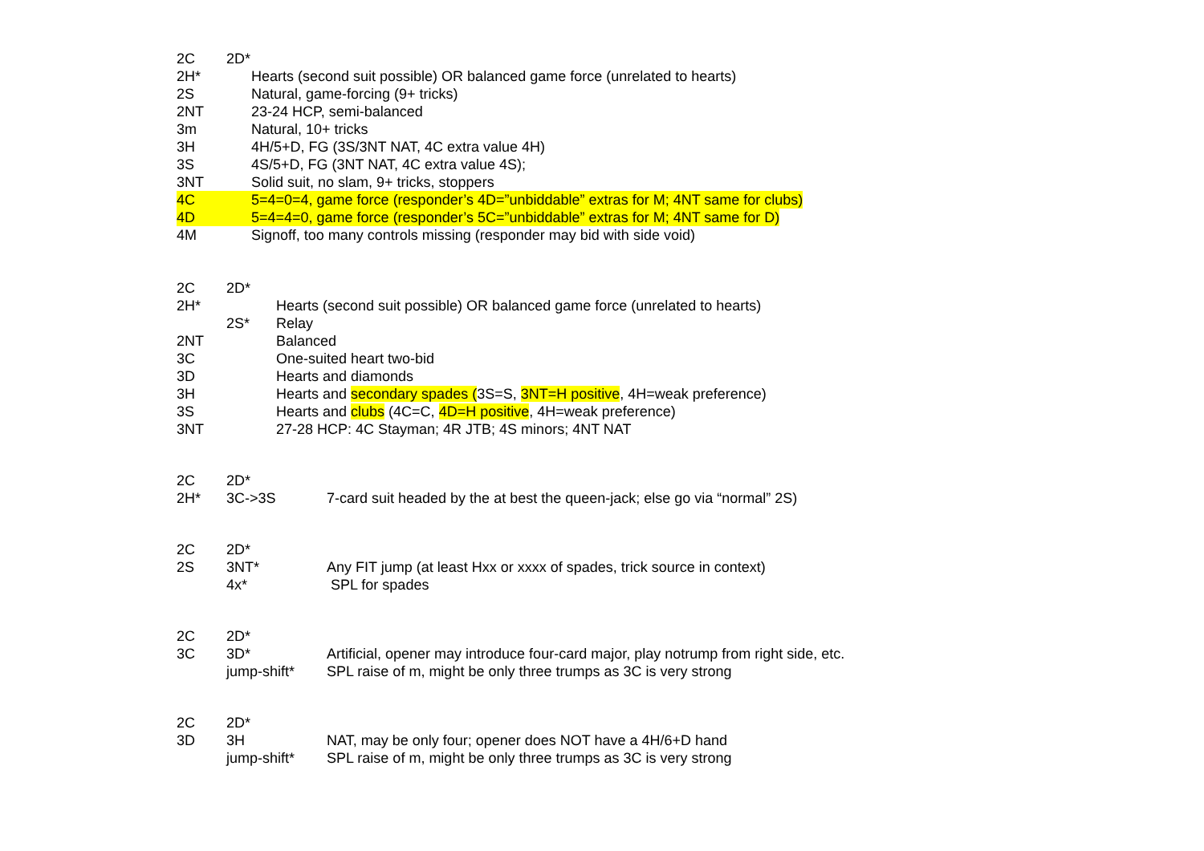2C 2D*
2H* Hearts (second suit possible) OR balanced game force (unrelated to hearts)
2S Natural, game-forcing (9+ tricks)
2NT 23-24 HCP, semi-balanced
3m Natural, 10+ tricks
3H 4H/5+D, FG (3S/3NT NAT, 4C extra value 4H)
3S 4S/5+D, FG (3NT NAT, 4C extra value 4S);
3NT Solid suit, no slam, 9+ tricks, stoppers
4C 5=4=0=4, game force (responder’s 4D=”unbiddable” extras for M; 4NT same for clubs)
4D 5=4=4=0, game force (responder’s 5C=”unbiddable” extras for M; 4NT same for D)
4M Signoff, too many controls missing (responder may bid with side void)
2C 2D*
2H* Hearts (second suit possible) OR balanced game force (unrelated to hearts)
2S* Relay
2NT Balanced
3C One-suited heart two-bid
3D Hearts and diamonds
3H Hearts and secondary spades (3S=S, 3NT=H positive, 4H=weak preference)
3S Hearts and clubs (4C=C, 4D=H positive, 4H=weak preference)
3NT 27-28 HCP: 4C Stayman; 4R JTB; 4S minors; 4NT NAT
2C 2D*
2H* 3C->3S 7-card suit headed by the at best the queen-jack; else go via “normal” 2S)
2C 2D*
2S 3NT* Any FIT jump (at least Hxx or xxxx of spades, trick source in context)
4x* SPL for spades
2C 2D*
3C 3D* Artificial, opener may introduce four-card major, play notrump from right side, etc.
jump-shift* SPL raise of m, might be only three trumps as 3C is very strong
2C 2D*
3D 3H NAT, may be only four; opener does NOT have a 4H/6+D hand
jump-shift* SPL raise of m, might be only three trumps as 3C is very strong